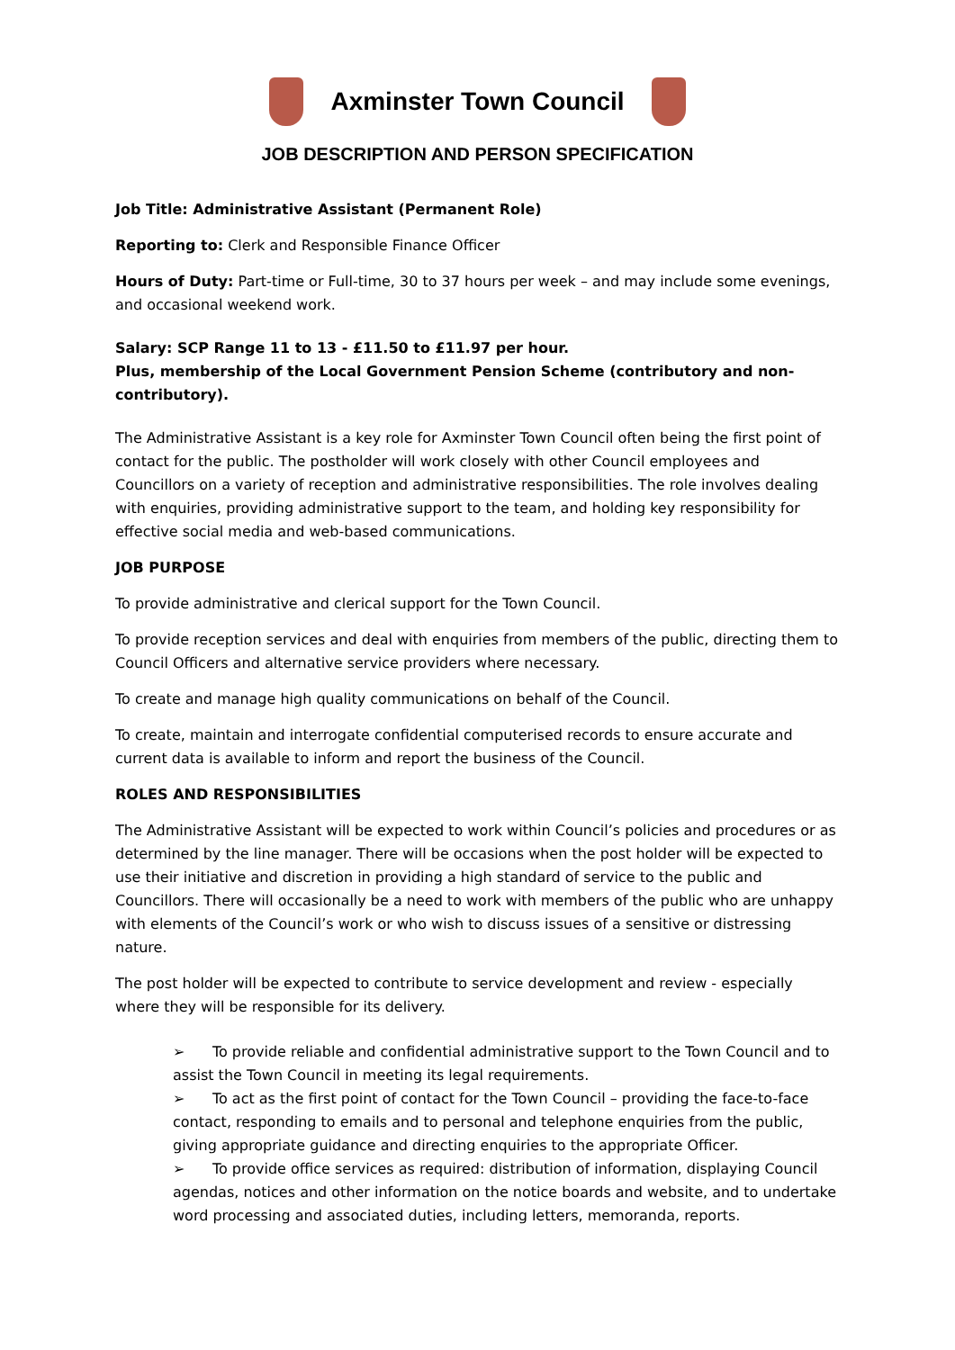Axminster Town Council
JOB DESCRIPTION AND PERSON SPECIFICATION
Job Title: Administrative Assistant (Permanent Role)
Reporting to: Clerk and Responsible Finance Officer
Hours of Duty: Part-time or Full-time, 30 to 37 hours per week – and may include some evenings, and occasional weekend work.
Salary: SCP Range 11 to 13 - £11.50 to £11.97 per hour.
Plus, membership of the Local Government Pension Scheme (contributory and non-contributory).
The Administrative Assistant is a key role for Axminster Town Council often being the first point of contact for the public. The postholder will work closely with other Council employees and Councillors on a variety of reception and administrative responsibilities. The role involves dealing with enquiries, providing administrative support to the team, and holding key responsibility for effective social media and web-based communications.
JOB PURPOSE
To provide administrative and clerical support for the Town Council.
To provide reception services and deal with enquiries from members of the public, directing them to Council Officers and alternative service providers where necessary.
To create and manage high quality communications on behalf of the Council.
To create, maintain and interrogate confidential computerised records to ensure accurate and current data is available to inform and report the business of the Council.
ROLES AND RESPONSIBILITIES
The Administrative Assistant will be expected to work within Council’s policies and procedures or as determined by the line manager. There will be occasions when the post holder will be expected to use their initiative and discretion in providing a high standard of service to the public and Councillors. There will occasionally be a need to work with members of the public who are unhappy with elements of the Council’s work or who wish to discuss issues of a sensitive or distressing nature.
The post holder will be expected to contribute to service development and review - especially where they will be responsible for its delivery.
➢ To provide reliable and confidential administrative support to the Town Council and to assist the Town Council in meeting its legal requirements.
➢ To act as the first point of contact for the Town Council – providing the face-to-face contact, responding to emails and to personal and telephone enquiries from the public, giving appropriate guidance and directing enquiries to the appropriate Officer.
➢ To provide office services as required: distribution of information, displaying Council agendas, notices and other information on the notice boards and website, and to undertake word processing and associated duties, including letters, memoranda, reports.